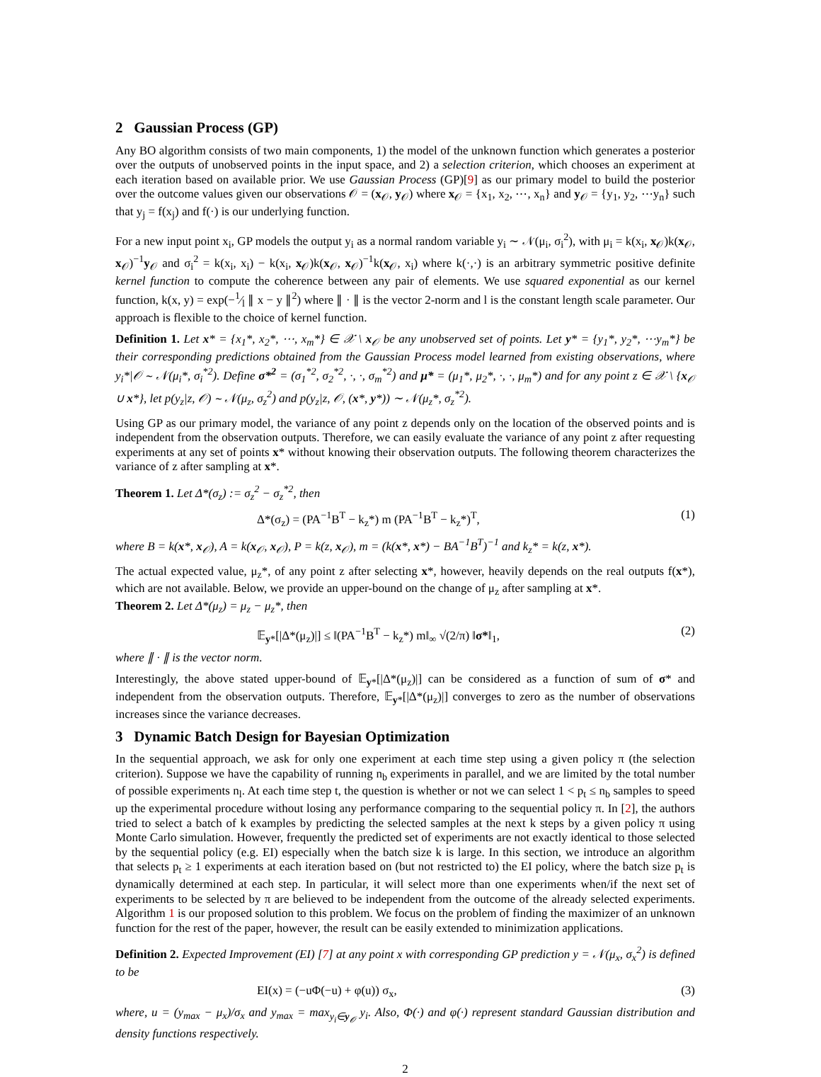2 Gaussian Process (GP)
Any BO algorithm consists of two main components, 1) the model of the unknown function which generates a posterior over the outputs of unobserved points in the input space, and 2) a selection criterion, which chooses an experiment at each iteration based on available prior. We use Gaussian Process (GP)[9] as our primary model to build the posterior over the outcome values given our observations 𝒪 = (x<sub>𝒪</sub>, y<sub>𝒪</sub>) where x<sub>𝒪</sub> = {x<sub>1</sub>, x<sub>2</sub>, ⋯, x<sub>n</sub>} and y<sub>𝒪</sub> = {y<sub>1</sub>, y<sub>2</sub>, ⋯y<sub>n</sub>} such that y<sub>j</sub> = f(x<sub>j</sub>) and f(·) is our underlying function.
For a new input point x<sub>i</sub>, GP models the output y<sub>i</sub> as a normal random variable y<sub>i</sub> ∼ 𝒩(μ<sub>i</sub>, σ<sub>i</sub><sup>2</sup>), with μ<sub>i</sub> = k(x<sub>i</sub>, x<sub>𝒪</sub>)k(x<sub>𝒪</sub>, x<sub>𝒪</sub>)<sup>−1</sup>y<sub>𝒪</sub> and σ<sub>i</sub><sup>2</sup> = k(x<sub>i</sub>, x<sub>i</sub>) − k(x<sub>i</sub>, x<sub>𝒪</sub>)k(x<sub>𝒪</sub>, x<sub>𝒪</sub>)<sup>−1</sup>k(x<sub>𝒪</sub>, x<sub>i</sub>) where k(·,·) is an arbitrary symmetric positive definite kernel function to compute the coherence between any pair of elements. We use squared exponential as our kernel function, k(x, y) = exp(−1⁄l ∥ x − y ∥<sup>2</sup>) where ∥ · ∥ is the vector 2-norm and l is the constant length scale parameter. Our approach is flexible to the choice of kernel function.
Definition 1. Let x* = {x<sub>1</sub>*, x<sub>2</sub>*, ⋯, x<sub>m</sub>*} ∈ 𝒳 \ x<sub>𝒪</sub> be any unobserved set of points. Let y* = {y<sub>1</sub>*, y<sub>2</sub>*, ⋯y<sub>m</sub>*} be their corresponding predictions obtained from the Gaussian Process model learned from existing observations, where y<sub>i</sub>*|𝒪 ∼ 𝒩(μ<sub>i</sub>*, σ<sub>i</sub><sup>*2</sup>). Define σ*<sup>2</sup> = (σ<sub>1</sub><sup>*2</sup>, σ<sub>2</sub><sup>*2</sup>, ·, ·, σ<sub>m</sub><sup>*2</sup>) and μ* = (μ<sub>1</sub>*, μ<sub>2</sub>*, ·, ·, μ<sub>m</sub>*) and for any point z ∈ 𝒳 \ {x<sub>𝒪</sub> ∪ x*}, let p(y<sub>z</sub>|z, 𝒪) ∼ 𝒩(μ<sub>z</sub>, σ<sub>z</sub><sup>2</sup>) and p(y<sub>z</sub>|z, 𝒪, (x*, y*)) ∼ 𝒩(μ<sub>z</sub>*, σ<sub>z</sub><sup>*2</sup>).
Using GP as our primary model, the variance of any point z depends only on the location of the observed points and is independent from the observation outputs. Therefore, we can easily evaluate the variance of any point z after requesting experiments at any set of points x* without knowing their observation outputs. The following theorem characterizes the variance of z after sampling at x*.
Theorem 1. Let Δ*(σ<sub>z</sub>) := σ<sub>z</sub><sup>2</sup> − σ<sub>z</sub><sup>*2</sup>, then
Δ*(σ<sub>z</sub>) = (PA<sup>−1</sup>B<sup>T</sup> − k<sub>z</sub>*) m (PA<sup>−1</sup>B<sup>T</sup> − k<sub>z</sub>*)<sup>T</sup>, (1)
where B = k(x*, x<sub>𝒪</sub>), A = k(x<sub>𝒪</sub>, x<sub>𝒪</sub>), P = k(z, x<sub>𝒪</sub>), m = (k(x*, x*) − BA<sup>−1</sup>B<sup>T</sup>)<sup>−1</sup> and k<sub>z</sub>* = k(z, x*).
The actual expected value, μ<sub>z</sub>*, of any point z after selecting x*, however, heavily depends on the real outputs f(x*), which are not available. Below, we provide an upper-bound on the change of μ<sub>z</sub> after sampling at x*.
Theorem 2. Let Δ*(μ<sub>z</sub>) = μ<sub>z</sub> − μ<sub>z</sub>*, then
𝔼<sub>y*</sub>[|Δ*(μ<sub>z</sub>)|] ≤ ‖(PA<sup>−1</sup>B<sup>T</sup> − k<sub>z</sub>*) m‖<sub>∞</sub> √(2/π) ‖σ*‖<sub>1</sub>, (2)
where ∥ · ∥ is the vector norm.
Interestingly, the above stated upper-bound of 𝔼<sub>y*</sub>[|Δ*(μ<sub>z</sub>)|] can be considered as a function of sum of σ* and independent from the observation outputs. Therefore, 𝔼<sub>y*</sub>[|Δ*(μ<sub>z</sub>)|] converges to zero as the number of observations increases since the variance decreases.
3 Dynamic Batch Design for Bayesian Optimization
In the sequential approach, we ask for only one experiment at each time step using a given policy π (the selection criterion). Suppose we have the capability of running n<sub>b</sub> experiments in parallel, and we are limited by the total number of possible experiments n<sub>l</sub>. At each time step t, the question is whether or not we can select 1 < p<sub>t</sub> ≤ n<sub>b</sub> samples to speed up the experimental procedure without losing any performance comparing to the sequential policy π. In [2], the authors tried to select a batch of k examples by predicting the selected samples at the next k steps by a given policy π using Monte Carlo simulation. However, frequently the predicted set of experiments are not exactly identical to those selected by the sequential policy (e.g. EI) especially when the batch size k is large. In this section, we introduce an algorithm that selects p<sub>t</sub> ≥ 1 experiments at each iteration based on (but not restricted to) the EI policy, where the batch size p<sub>t</sub> is dynamically determined at each step. In particular, it will select more than one experiments when/if the next set of experiments to be selected by π are believed to be independent from the outcome of the already selected experiments. Algorithm 1 is our proposed solution to this problem. We focus on the problem of finding the maximizer of an unknown function for the rest of the paper, however, the result can be easily extended to minimization applications.
Definition 2. Expected Improvement (EI) [7] at any point x with corresponding GP prediction y = 𝒩(μ<sub>x</sub>, σ<sub>x</sub><sup>2</sup>) is defined to be
EI(x) = (−uΦ(−u) + φ(u)) σ<sub>x</sub>, (3)
where, u = (y<sub>max</sub> − μ<sub>x</sub>)/σ<sub>x</sub> and y<sub>max</sub> = max<sub>y<sub>i</sub>∈y<sub>𝒪</sub></sub> y<sub>i</sub>. Also, Φ(·) and φ(·) represent standard Gaussian distribution and density functions respectively.
2